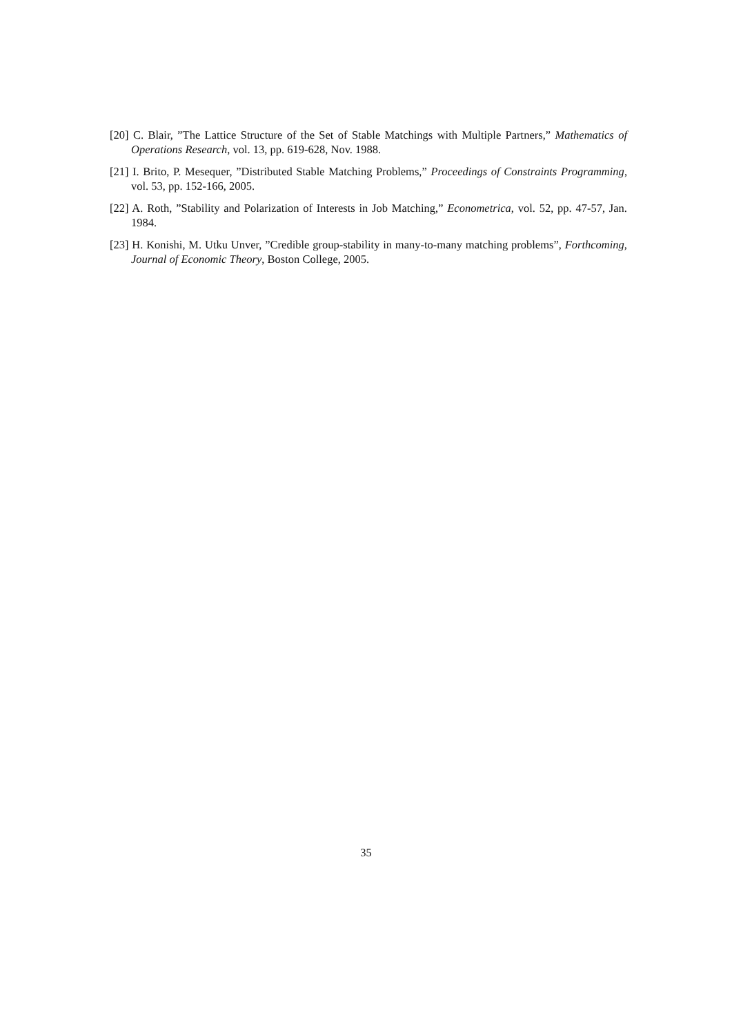[20] C. Blair, ”The Lattice Structure of the Set of Stable Matchings with Multiple Partners,” Mathematics of Operations Research, vol. 13, pp. 619-628, Nov. 1988.
[21] I. Brito, P. Mesequer, ”Distributed Stable Matching Problems,” Proceedings of Constraints Programming, vol. 53, pp. 152-166, 2005.
[22] A. Roth, ”Stability and Polarization of Interests in Job Matching,” Econometrica, vol. 52, pp. 47-57, Jan. 1984.
[23] H. Konishi, M. Utku Unver, ”Credible group-stability in many-to-many matching problems”, Forthcoming, Journal of Economic Theory, Boston College, 2005.
35